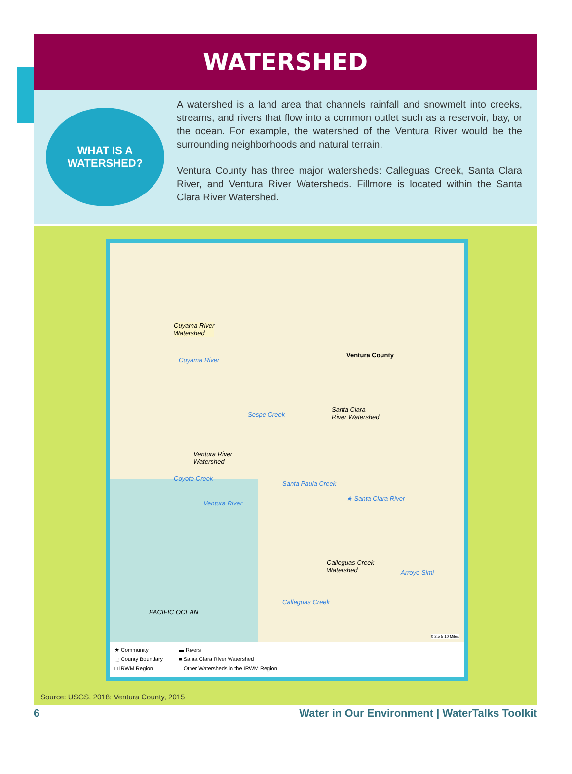WATERSHED
WHAT IS A
WATERSHED?
A watershed is a land area that channels rainfall and snowmelt into creeks, streams, and rivers that flow into a common outlet such as a reservoir, bay, or the ocean. For example, the watershed of the Ventura River would be the surrounding neighborhoods and natural terrain.
Ventura County has three major watersheds: Calleguas Creek, Santa Clara River, and Ventura River Watersheds. Fillmore is located within the Santa Clara River Watershed.
Cuyama River
Watershed
Cuyama River
Ventura County
Sespe Creek
Santa Clara
River Watershed
Ventura River
Watershed
Coyote Creek
Ventura River
Santa Paula Creek
★ Santa Clara River
Calleguas Creek
Watershed Arroyo Simi
Calleguas Creek
PACIFIC OCEAN
0 2.5 5 10 Miles
★ Community
▬ Rivers
⬚ County Boundary
■ Santa Clara River Watershed
□ IRWM Region
□ Other Watersheds in the IRWM Region
Source: USGS, 2018; Ventura County, 2015
6 Water in Our Environment | WaterTalks Toolkit